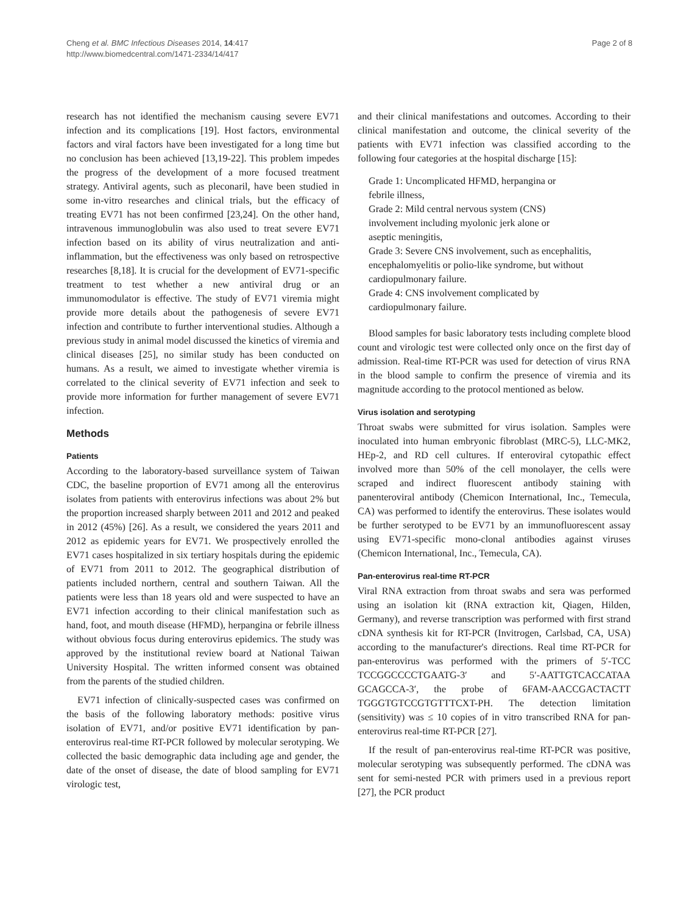Cheng et al. BMC Infectious Diseases 2014, 14:417
http://www.biomedcentral.com/1471-2334/14/417
Page 2 of 8
research has not identified the mechanism causing severe EV71 infection and its complications [19]. Host factors, environmental factors and viral factors have been investigated for a long time but no conclusion has been achieved [13,19-22]. This problem impedes the progress of the development of a more focused treatment strategy. Antiviral agents, such as pleconaril, have been studied in some in-vitro researches and clinical trials, but the efficacy of treating EV71 has not been confirmed [23,24]. On the other hand, intravenous immunoglobulin was also used to treat severe EV71 infection based on its ability of virus neutralization and anti-inflammation, but the effectiveness was only based on retrospective researches [8,18]. It is crucial for the development of EV71-specific treatment to test whether a new antiviral drug or an immunomodulator is effective. The study of EV71 viremia might provide more details about the pathogenesis of severe EV71 infection and contribute to further interventional studies. Although a previous study in animal model discussed the kinetics of viremia and clinical diseases [25], no similar study has been conducted on humans. As a result, we aimed to investigate whether viremia is correlated to the clinical severity of EV71 infection and seek to provide more information for further management of severe EV71 infection.
Methods
Patients
According to the laboratory-based surveillance system of Taiwan CDC, the baseline proportion of EV71 among all the enterovirus isolates from patients with enterovirus infections was about 2% but the proportion increased sharply between 2011 and 2012 and peaked in 2012 (45%) [26]. As a result, we considered the years 2011 and 2012 as epidemic years for EV71. We prospectively enrolled the EV71 cases hospitalized in six tertiary hospitals during the epidemic of EV71 from 2011 to 2012. The geographical distribution of patients included northern, central and southern Taiwan. All the patients were less than 18 years old and were suspected to have an EV71 infection according to their clinical manifestation such as hand, foot, and mouth disease (HFMD), herpangina or febrile illness without obvious focus during enterovirus epidemics. The study was approved by the institutional review board at National Taiwan University Hospital. The written informed consent was obtained from the parents of the studied children.
EV71 infection of clinically-suspected cases was confirmed on the basis of the following laboratory methods: positive virus isolation of EV71, and/or positive EV71 identification by pan-enterovirus real-time RT-PCR followed by molecular serotyping. We collected the basic demographic data including age and gender, the date of the onset of disease, the date of blood sampling for EV71 virologic test,
and their clinical manifestations and outcomes. According to their clinical manifestation and outcome, the clinical severity of the patients with EV71 infection was classified according to the following four categories at the hospital discharge [15]:
Grade 1: Uncomplicated HFMD, herpangina or
febrile illness,
Grade 2: Mild central nervous system (CNS)
involvement including myolonic jerk alone or
aseptic meningitis,
Grade 3: Severe CNS involvement, such as encephalitis, encephalomyelitis or polio-like syndrome, but without cardiopulmonary failure.
Grade 4: CNS involvement complicated by
cardiopulmonary failure.
Blood samples for basic laboratory tests including complete blood count and virologic test were collected only once on the first day of admission. Real-time RT-PCR was used for detection of virus RNA in the blood sample to confirm the presence of viremia and its magnitude according to the protocol mentioned as below.
Virus isolation and serotyping
Throat swabs were submitted for virus isolation. Samples were inoculated into human embryonic fibroblast (MRC-5), LLC-MK2, HEp-2, and RD cell cultures. If enteroviral cytopathic effect involved more than 50% of the cell monolayer, the cells were scraped and indirect fluorescent antibody staining with panenteroviral antibody (Chemicon International, Inc., Temecula, CA) was performed to identify the enterovirus. These isolates would be further serotyped to be EV71 by an immunofluorescent assay using EV71-specific mono-clonal antibodies against viruses (Chemicon International, Inc., Temecula, CA).
Pan-enterovirus real-time RT-PCR
Viral RNA extraction from throat swabs and sera was performed using an isolation kit (RNA extraction kit, Qiagen, Hilden, Germany), and reverse transcription was performed with first strand cDNA synthesis kit for RT-PCR (Invitrogen, Carlsbad, CA, USA) according to the manufacturer's directions. Real time RT-PCR for pan-enterovirus was performed with the primers of 5′-TCC TCCGGCCCCTGAATG-3′ and 5′-AATTGTCACCATAA GCAGCCA-3′, the probe of 6FAM-AACCGACTACTT TGGGTGTCCGTGTTTCXT-PH. The detection limitation (sensitivity) was ≤ 10 copies of in vitro transcribed RNA for pan-enterovirus real-time RT-PCR [27].
If the result of pan-enterovirus real-time RT-PCR was positive, molecular serotyping was subsequently performed. The cDNA was sent for semi-nested PCR with primers used in a previous report [27], the PCR product